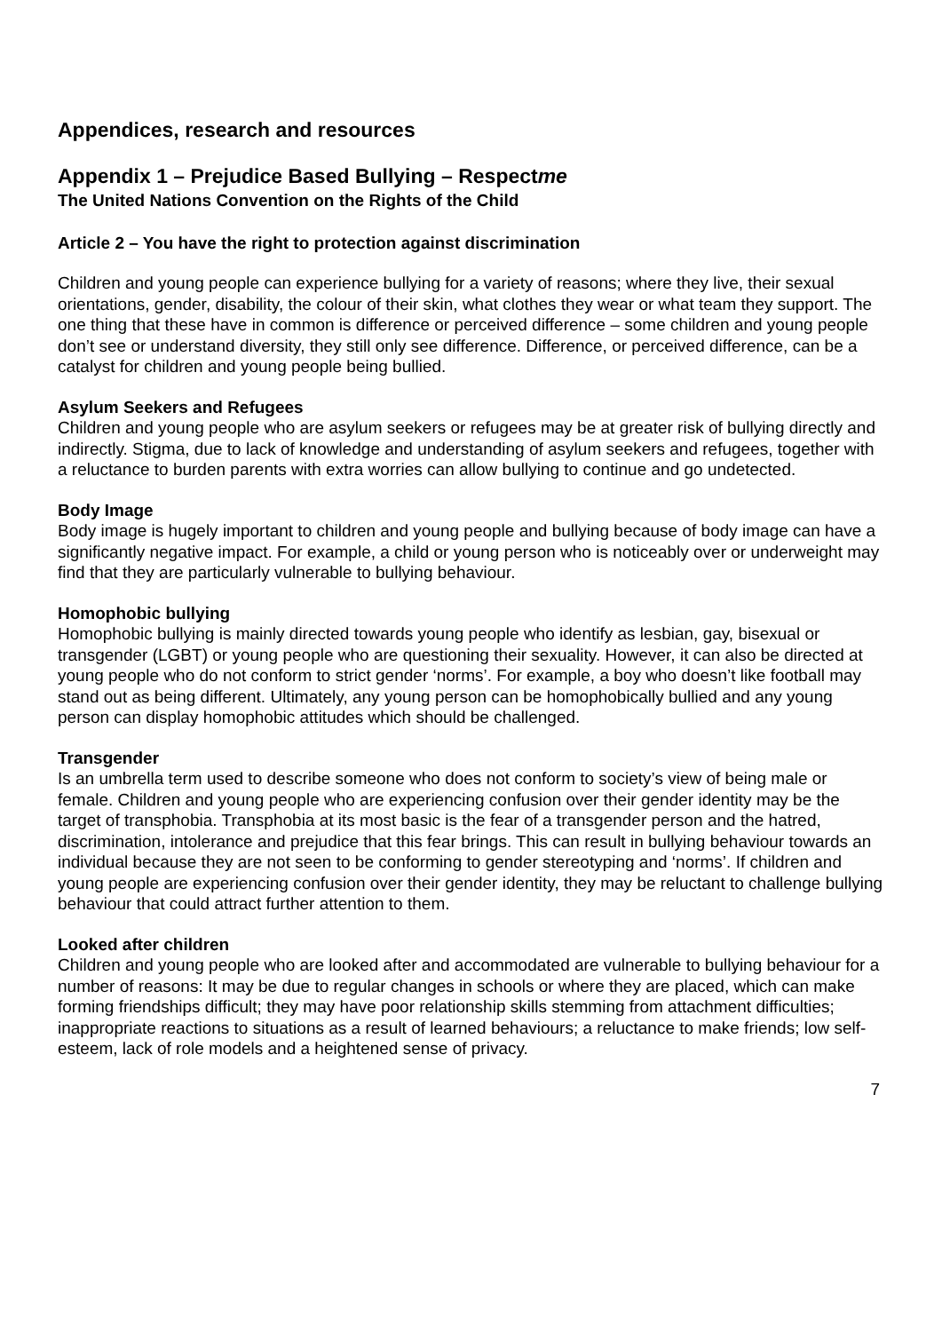Appendices, research and resources
Appendix 1 – Prejudice Based Bullying – Respectme
The United Nations Convention on the Rights of the Child
Article 2 – You have the right to protection against discrimination
Children and young people can experience bullying for a variety of reasons; where they live, their sexual orientations, gender, disability, the colour of their skin, what clothes they wear or what team they support. The one thing that these have in common is difference or perceived difference – some children and young people don’t see or understand diversity, they still only see difference. Difference, or perceived difference, can be a catalyst for children and young people being bullied.
Asylum Seekers and Refugees
Children and young people who are asylum seekers or refugees may be at greater risk of bullying directly and indirectly. Stigma, due to lack of knowledge and understanding of asylum seekers and refugees, together with a reluctance to burden parents with extra worries can allow bullying to continue and go undetected.
Body Image
Body image is hugely important to children and young people and bullying because of body image can have a significantly negative impact. For example, a child or young person who is noticeably over or underweight may find that they are particularly vulnerable to bullying behaviour.
Homophobic bullying
Homophobic bullying is mainly directed towards young people who identify as lesbian, gay, bisexual or transgender (LGBT) or young people who are questioning their sexuality. However, it can also be directed at young people who do not conform to strict gender ‘norms’. For example, a boy who doesn’t like football may stand out as being different. Ultimately, any young person can be homophobically bullied and any young person can display homophobic attitudes which should be challenged.
Transgender
Is an umbrella term used to describe someone who does not conform to society’s view of being male or female. Children and young people who are experiencing confusion over their gender identity may be the target of transphobia. Transphobia at its most basic is the fear of a transgender person and the hatred, discrimination, intolerance and prejudice that this fear brings. This can result in bullying behaviour towards an individual because they are not seen to be conforming to gender stereotyping and ‘norms’. If children and young people are experiencing confusion over their gender identity, they may be reluctant to challenge bullying behaviour that could attract further attention to them.
Looked after children
Children and young people who are looked after and accommodated are vulnerable to bullying behaviour for a number of reasons: It may be due to regular changes in schools or where they are placed, which can make forming friendships difficult; they may have poor relationship skills stemming from attachment difficulties; inappropriate reactions to situations as a result of learned behaviours; a reluctance to make friends; low self-esteem, lack of role models and a heightened sense of privacy.
7